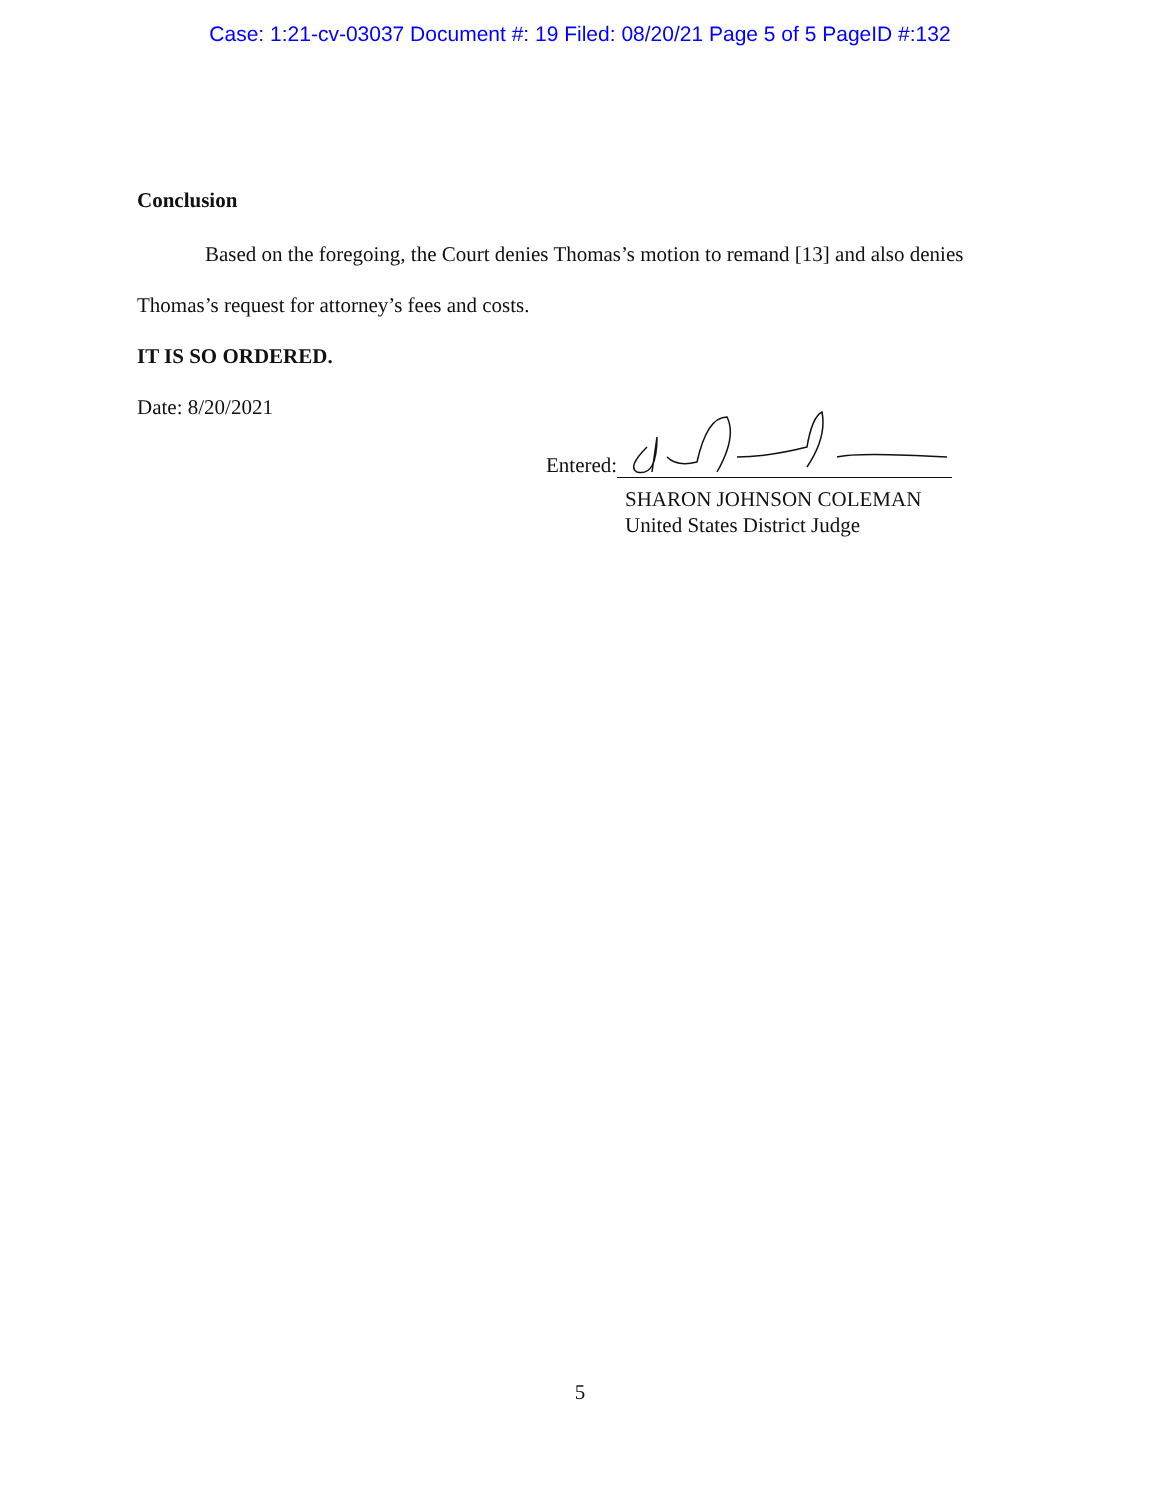Case: 1:21-cv-03037 Document #: 19 Filed: 08/20/21 Page 5 of 5 PageID #:132
Conclusion
Based on the foregoing, the Court denies Thomas’s motion to remand [13] and also denies
Thomas’s request for attorney’s fees and costs.
IT IS SO ORDERED.
Date: 8/20/2021
Entered:
SHARON JOHNSON COLEMAN
United States District Judge
5